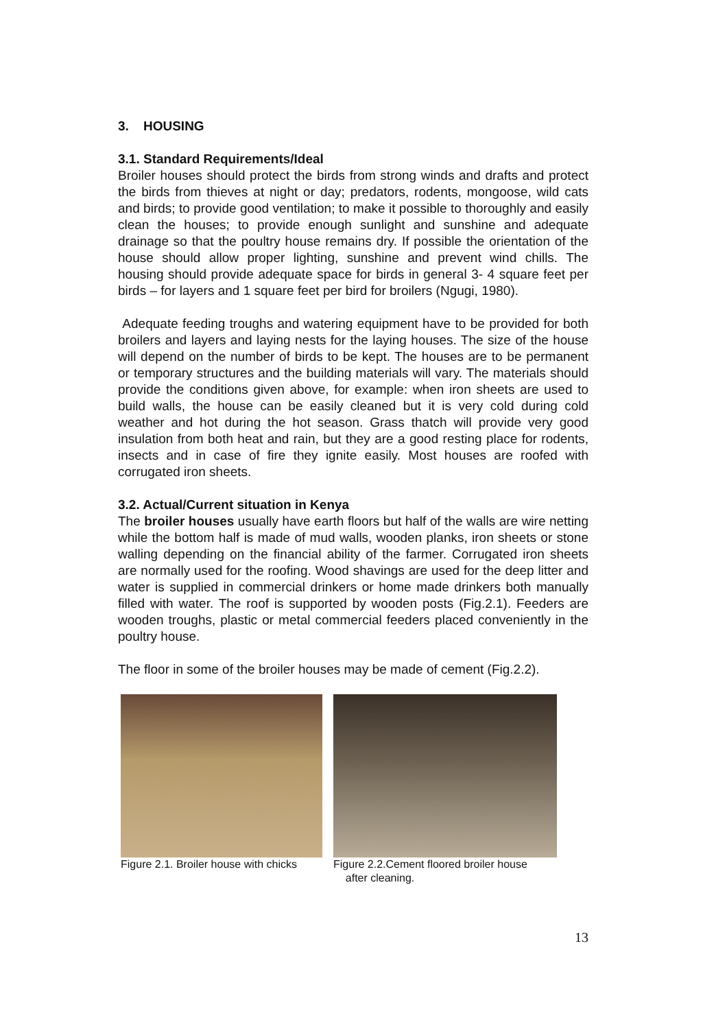3. HOUSING
3.1. Standard Requirements/Ideal
Broiler houses should protect the birds from strong winds and drafts and protect the birds from thieves at night or day; predators, rodents, mongoose, wild cats and birds; to provide good ventilation; to make it possible to thoroughly and easily clean the houses; to provide enough sunlight and sunshine and adequate drainage so that the poultry house remains dry. If possible the orientation of the house should allow proper lighting, sunshine and prevent wind chills. The housing should provide adequate space for birds in general 3- 4 square feet per birds – for layers and 1 square feet per bird for broilers (Ngugi, 1980).
Adequate feeding troughs and watering equipment have to be provided for both broilers and layers and laying nests for the laying houses. The size of the house will depend on the number of birds to be kept. The houses are to be permanent or temporary structures and the building materials will vary. The materials should provide the conditions given above, for example: when iron sheets are used to build walls, the house can be easily cleaned but it is very cold during cold weather and hot during the hot season. Grass thatch will provide very good insulation from both heat and rain, but they are a good resting place for rodents, insects and in case of fire they ignite easily. Most houses are roofed with corrugated iron sheets.
3.2. Actual/Current situation in Kenya
The broiler houses usually have earth floors but half of the walls are wire netting while the bottom half is made of mud walls, wooden planks, iron sheets or stone walling depending on the financial ability of the farmer. Corrugated iron sheets are normally used for the roofing. Wood shavings are used for the deep litter and water is supplied in commercial drinkers or home made drinkers both manually filled with water. The roof is supported by wooden posts (Fig.2.1). Feeders are wooden troughs, plastic or metal commercial feeders placed conveniently in the poultry house.
The floor in some of the broiler houses may be made of cement (Fig.2.2).
Figure 2.1. Broiler house with chicks
Figure 2.2.Cement floored broiler house
after cleaning.
13